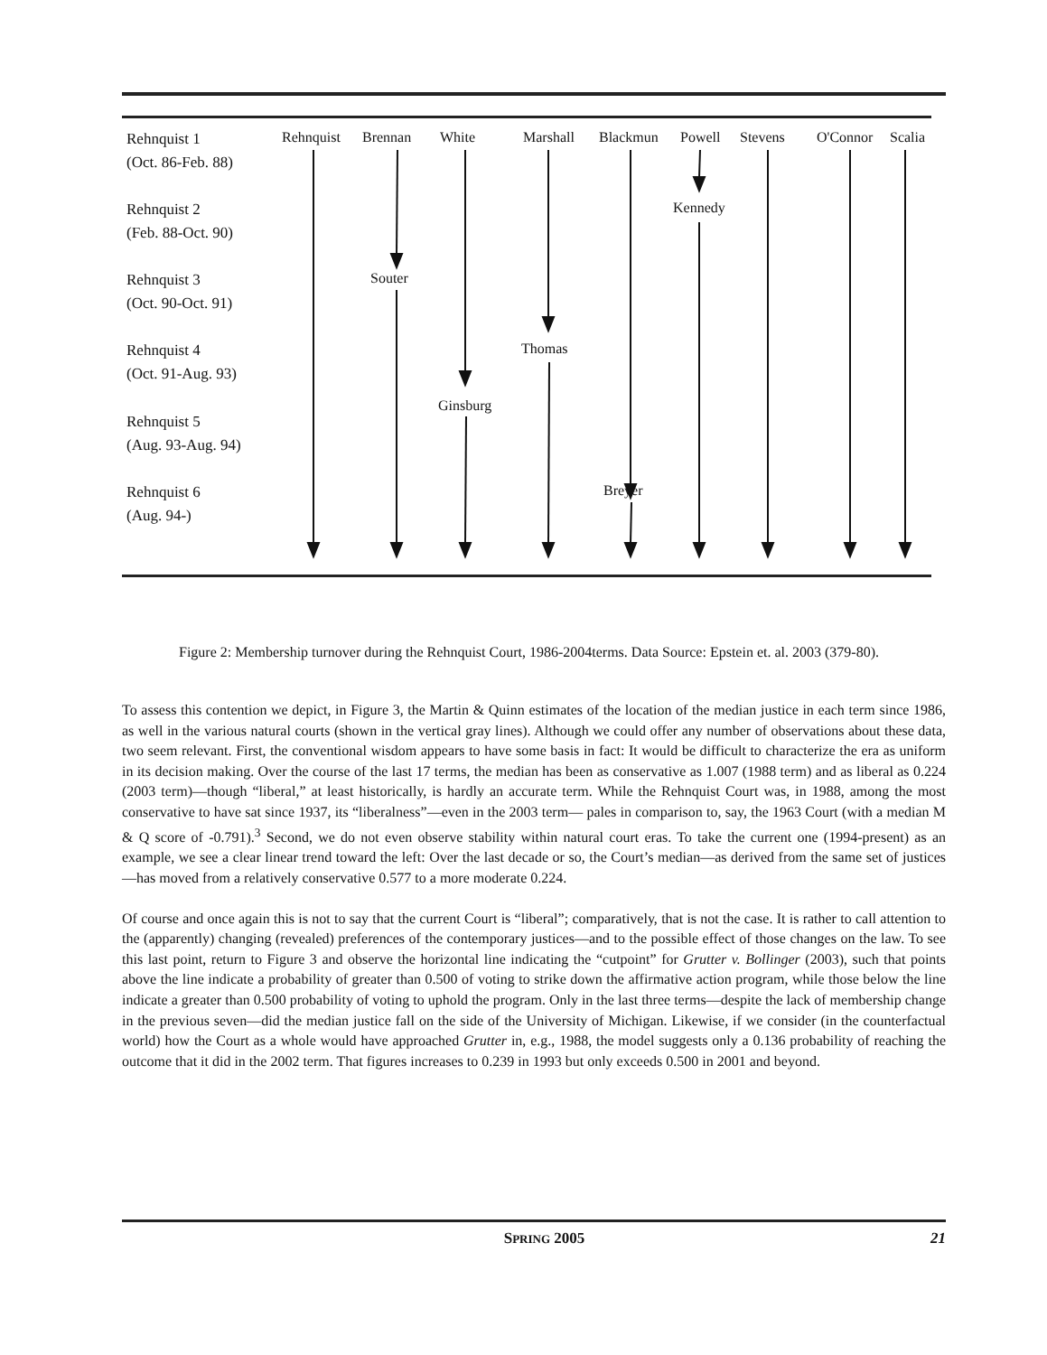Rehnquist 1
(Oct. 86-Feb. 88)
Rehnquist 2
(Feb. 88-Oct. 90)
Rehnquist 3
(Oct. 90-Oct. 91)
Rehnquist 4
(Oct. 91-Aug. 93)
Rehnquist 5
(Aug. 93-Aug. 94)
Rehnquist 6
(Aug. 94-)
Rehnquist Brennan White Marshall Blackmun Powell Stevens O'Connor Scalia
Kennedy
Souter
Thomas
Ginsburg
Breyer
Figure 2: Membership turnover during the Rehnquist Court, 1986-2004terms. Data Source: Epstein et. al. 2003 (379-80).
To assess this contention we depict, in Figure 3, the Martin & Quinn estimates of the location of the median justice in each term since 1986, as well in the various natural courts (shown in the vertical gray lines). Although we could offer any number of observations about these data, two seem relevant. First, the conventional wisdom appears to have some basis in fact: It would be difficult to characterize the era as uniform in its decision making. Over the course of the last 17 terms, the median has been as conservative as 1.007 (1988 term) and as liberal as 0.224 (2003 term)—though “liberal,” at least historically, is hardly an accurate term. While the Rehnquist Court was, in 1988, among the most conservative to have sat since 1937, its “liberalness”—even in the 2003 term— pales in comparison to, say, the 1963 Court (with a median M & Q score of -0.791).<sup>3</sup> Second, we do not even observe stability within natural court eras. To take the current one (1994-present) as an example, we see a clear linear trend toward the left: Over the last decade or so, the Court’s median—as derived from the same set of justices—has moved from a relatively conservative 0.577 to a more moderate 0.224.
Of course and once again this is not to say that the current Court is “liberal”; comparatively, that is not the case. It is rather to call attention to the (apparently) changing (revealed) preferences of the contemporary justices—and to the possible effect of those changes on the law. To see this last point, return to Figure 3 and observe the horizontal line indicating the “cutpoint” for Grutter v. Bollinger (2003), such that points above the line indicate a probability of greater than 0.500 of voting to strike down the affirmative action program, while those below the line indicate a greater than 0.500 probability of voting to uphold the program. Only in the last three terms—despite the lack of membership change in the previous seven—did the median justice fall on the side of the University of Michigan. Likewise, if we consider (in the counterfactual world) how the Court as a whole would have approached Grutter in, e.g., 1988, the model suggests only a 0.136 probability of reaching the outcome that it did in the 2002 term. That figures increases to 0.239 in 1993 but only exceeds 0.500 in 2001 and beyond.
SPRING 2005 21